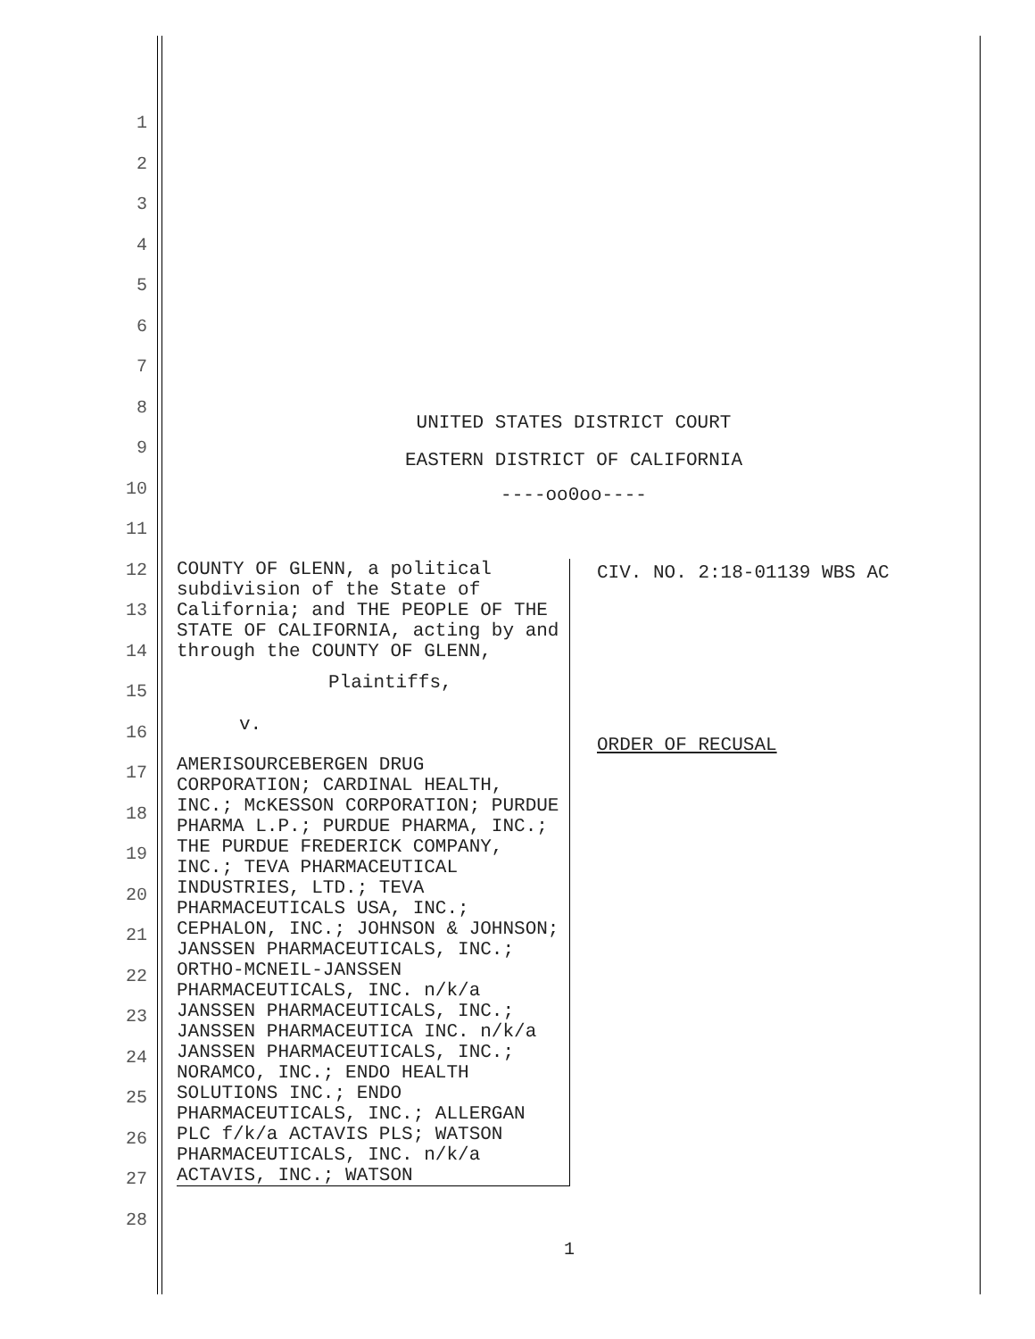1
2
3
4
5
6
7
8
9
10
11
12
13
14
15
16
17
18
19
20
21
22
23
24
25
26
27
28
UNITED STATES DISTRICT COURT
EASTERN DISTRICT OF CALIFORNIA
----oo0oo----
COUNTY OF GLENN, a political subdivision of the State of California; and THE PEOPLE OF THE STATE OF CALIFORNIA, acting by and through the COUNTY OF GLENN,
Plaintiffs,
v.
AMERISOURCEBERGEN DRUG CORPORATION; CARDINAL HEALTH, INC.; McKESSON CORPORATION; PURDUE PHARMA L.P.; PURDUE PHARMA, INC.; THE PURDUE FREDERICK COMPANY, INC.; TEVA PHARMACEUTICAL INDUSTRIES, LTD.; TEVA PHARMACEUTICALS USA, INC.; CEPHALON, INC.; JOHNSON & JOHNSON; JANSSEN PHARMACEUTICALS, INC.; ORTHO-MCNEIL-JANSSEN PHARMACEUTICALS, INC. n/k/a JANSSEN PHARMACEUTICALS, INC.; JANSSEN PHARMACEUTICA INC. n/k/a JANSSEN PHARMACEUTICALS, INC.; NORAMCO, INC.; ENDO HEALTH SOLUTIONS INC.; ENDO PHARMACEUTICALS, INC.; ALLERGAN PLC f/k/a ACTAVIS PLS; WATSON PHARMACEUTICALS, INC. n/k/a ACTAVIS, INC.; WATSON
CIV. NO. 2:18-01139 WBS AC
ORDER OF RECUSAL
1